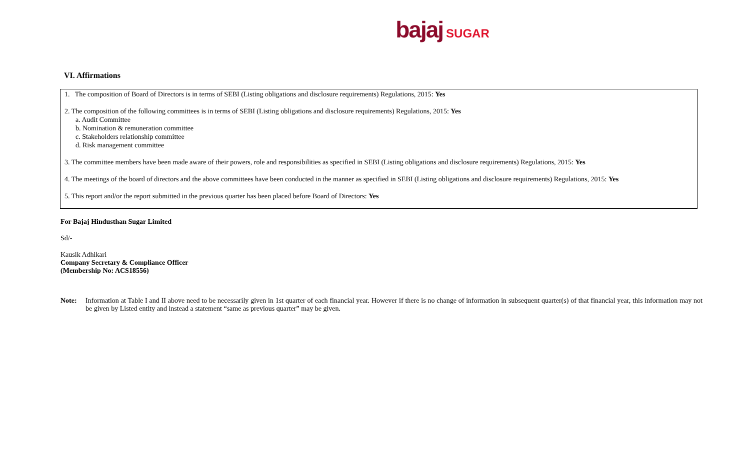bajaj SUGAR
VI. Affirmations
1. The composition of Board of Directors is in terms of SEBI (Listing obligations and disclosure requirements) Regulations, 2015: Yes
2. The composition of the following committees is in terms of SEBI (Listing obligations and disclosure requirements) Regulations, 2015: Yes
a. Audit Committee
b. Nomination & remuneration committee
c. Stakeholders relationship committee
d. Risk management committee
3. The committee members have been made aware of their powers, role and responsibilities as specified in SEBI (Listing obligations and disclosure requirements) Regulations, 2015: Yes
4. The meetings of the board of directors and the above committees have been conducted in the manner as specified in SEBI (Listing obligations and disclosure requirements) Regulations, 2015: Yes
5. This report and/or the report submitted in the previous quarter has been placed before Board of Directors: Yes
For Bajaj Hindusthan Sugar Limited
Sd/-
Kausik Adhikari
Company Secretary & Compliance Officer
(Membership No: ACS18556)
Note: Information at Table I and II above need to be necessarily given in 1st quarter of each financial year. However if there is no change of information in subsequent quarter(s) of that financial year, this information may not be given by Listed entity and instead a statement “same as previous quarter” may be given.